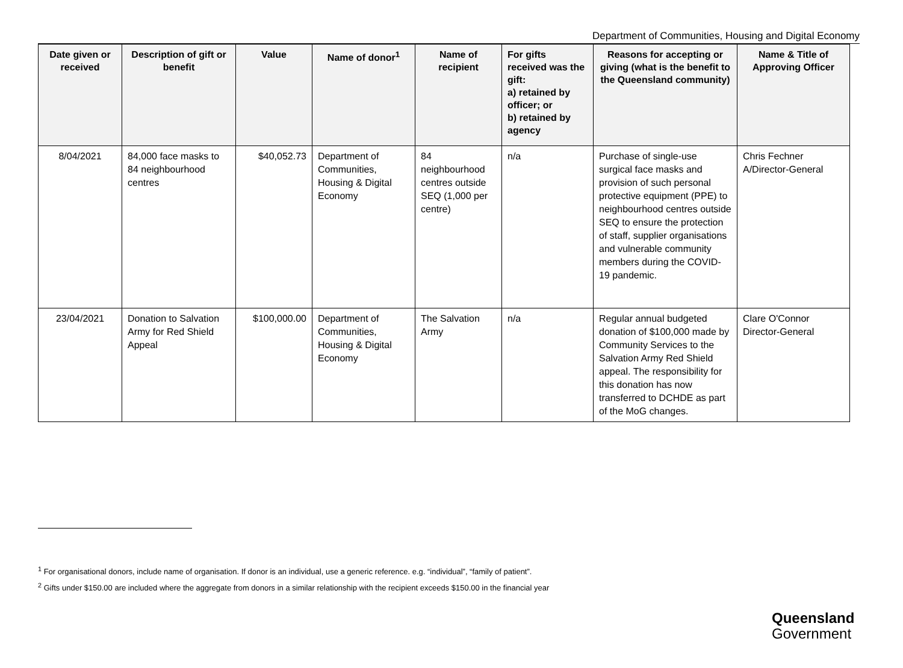Department of Communities, Housing and Digital Economy
| Date given or received | Description of gift or benefit | Value | Name of donor<sup>1</sup> | Name of recipient | For gifts received was the gift: a) retained by officer; or b) retained by agency | Reasons for accepting or giving (what is the benefit to the Queensland community) | Name & Title of Approving Officer |
| --- | --- | --- | --- | --- | --- | --- | --- |
| 8/04/2021 | 84,000 face masks to 84 neighbourhood centres | $40,052.73 | Department of Communities, Housing & Digital Economy | 84 neighbourhood centres outside SEQ (1,000 per centre) | n/a | Purchase of single-use surgical face masks and provision of such personal protective equipment (PPE) to neighbourhood centres outside SEQ to ensure the protection of staff, supplier organisations and vulnerable community members during the COVID-19 pandemic. | Chris Fechner A/Director-General |
| 23/04/2021 | Donation to Salvation Army for Red Shield Appeal | $100,000.00 | Department of Communities, Housing & Digital Economy | The Salvation Army | n/a | Regular annual budgeted donation of $100,000 made by Community Services to the Salvation Army Red Shield appeal. The responsibility for this donation has now transferred to DCHDE as part of the MoG changes. | Clare O'Connor Director-General |
<sup>1</sup> For organisational donors, include name of organisation. If donor is an individual, use a generic reference. e.g. “individual”, “family of patient”.
<sup>2</sup> Gifts under $150.00 are included where the aggregate from donors in a similar relationship with the recipient exceeds $150.00 in the financial year
Queensland
Government